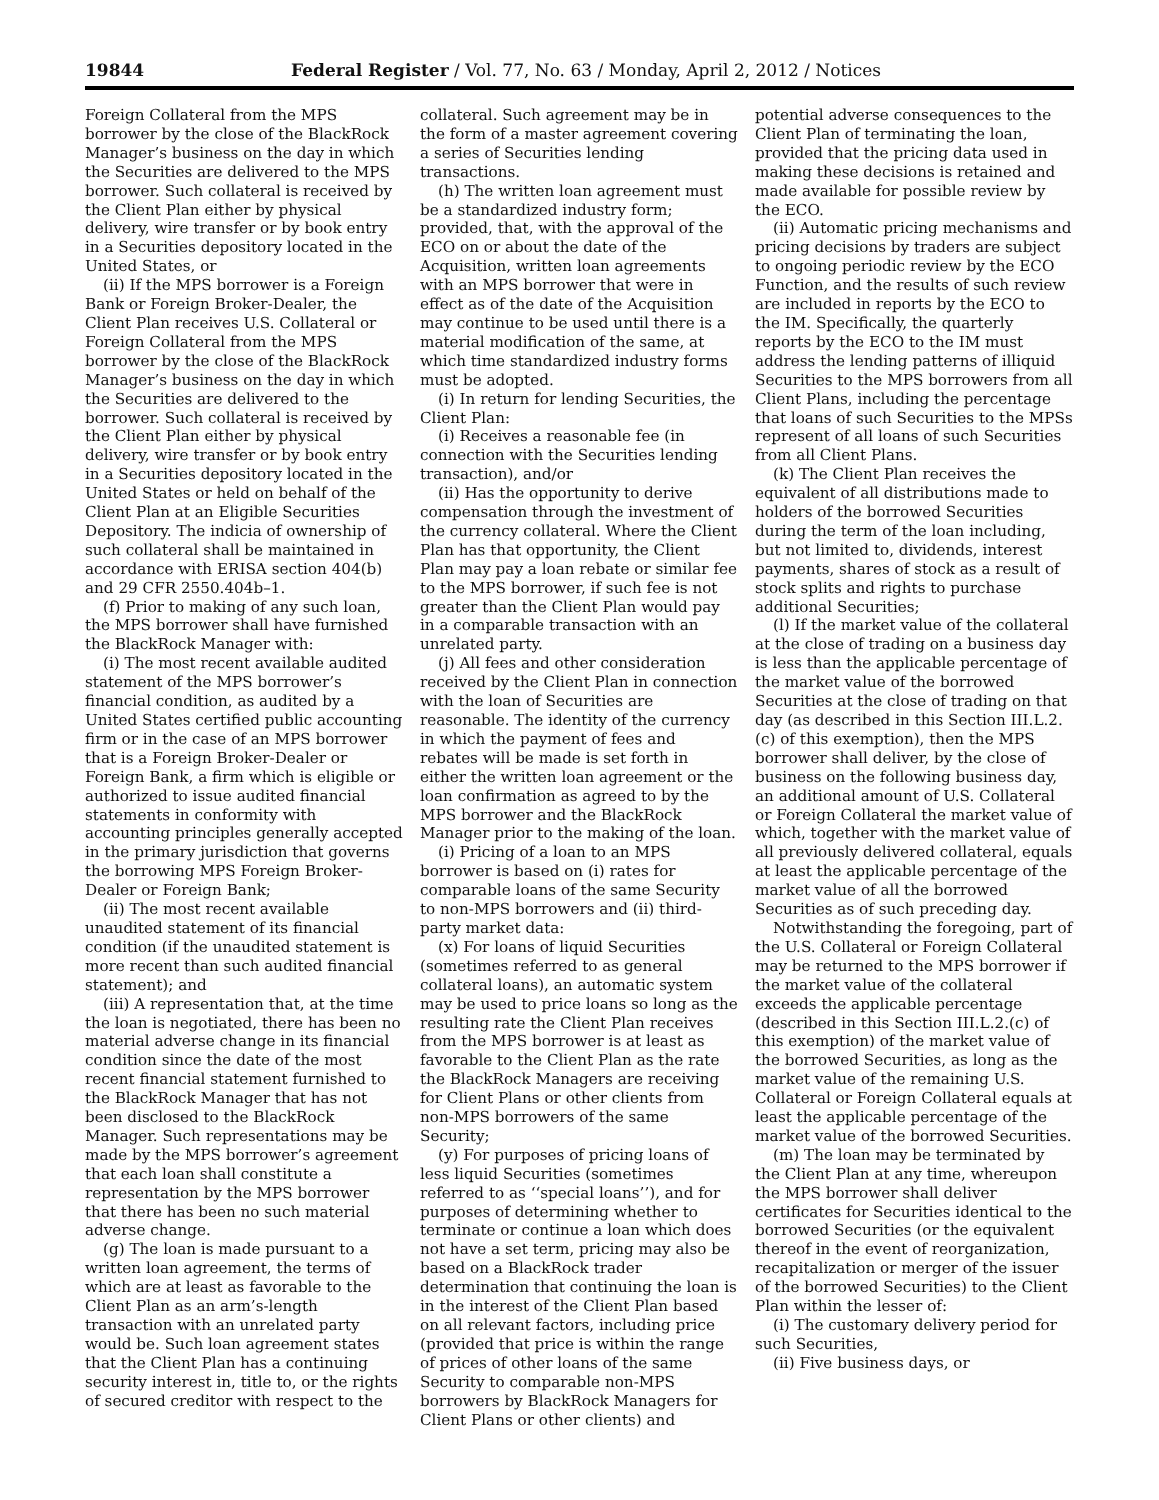19844 Federal Register / Vol. 77, No. 63 / Monday, April 2, 2012 / Notices
Foreign Collateral from the MPS borrower by the close of the BlackRock Manager’s business on the day in which the Securities are delivered to the MPS borrower. Such collateral is received by the Client Plan either by physical delivery, wire transfer or by book entry in a Securities depository located in the United States, or
(ii) If the MPS borrower is a Foreign Bank or Foreign Broker-Dealer, the Client Plan receives U.S. Collateral or Foreign Collateral from the MPS borrower by the close of the BlackRock Manager’s business on the day in which the Securities are delivered to the borrower. Such collateral is received by the Client Plan either by physical delivery, wire transfer or by book entry in a Securities depository located in the United States or held on behalf of the Client Plan at an Eligible Securities Depository. The indicia of ownership of such collateral shall be maintained in accordance with ERISA section 404(b) and 29 CFR 2550.404b–1.
(f) Prior to making of any such loan, the MPS borrower shall have furnished the BlackRock Manager with:
(i) The most recent available audited statement of the MPS borrower’s financial condition, as audited by a United States certified public accounting firm or in the case of an MPS borrower that is a Foreign Broker-Dealer or Foreign Bank, a firm which is eligible or authorized to issue audited financial statements in conformity with accounting principles generally accepted in the primary jurisdiction that governs the borrowing MPS Foreign Broker-Dealer or Foreign Bank;
(ii) The most recent available unaudited statement of its financial condition (if the unaudited statement is more recent than such audited financial statement); and
(iii) A representation that, at the time the loan is negotiated, there has been no material adverse change in its financial condition since the date of the most recent financial statement furnished to the BlackRock Manager that has not been disclosed to the BlackRock Manager. Such representations may be made by the MPS borrower’s agreement that each loan shall constitute a representation by the MPS borrower that there has been no such material adverse change.
(g) The loan is made pursuant to a written loan agreement, the terms of which are at least as favorable to the Client Plan as an arm’s-length transaction with an unrelated party would be. Such loan agreement states that the Client Plan has a continuing security interest in, title to, or the rights of secured creditor with respect to the
collateral. Such agreement may be in the form of a master agreement covering a series of Securities lending transactions.
(h) The written loan agreement must be a standardized industry form; provided, that, with the approval of the ECO on or about the date of the Acquisition, written loan agreements with an MPS borrower that were in effect as of the date of the Acquisition may continue to be used until there is a material modification of the same, at which time standardized industry forms must be adopted.
(i) In return for lending Securities, the Client Plan:
(i) Receives a reasonable fee (in connection with the Securities lending transaction), and/or
(ii) Has the opportunity to derive compensation through the investment of the currency collateral. Where the Client Plan has that opportunity, the Client Plan may pay a loan rebate or similar fee to the MPS borrower, if such fee is not greater than the Client Plan would pay in a comparable transaction with an unrelated party.
(j) All fees and other consideration received by the Client Plan in connection with the loan of Securities are reasonable. The identity of the currency in which the payment of fees and rebates will be made is set forth in either the written loan agreement or the loan confirmation as agreed to by the MPS borrower and the BlackRock Manager prior to the making of the loan.
(i) Pricing of a loan to an MPS borrower is based on (i) rates for comparable loans of the same Security to non-MPS borrowers and (ii) third-party market data:
(x) For loans of liquid Securities (sometimes referred to as general collateral loans), an automatic system may be used to price loans so long as the resulting rate the Client Plan receives from the MPS borrower is at least as favorable to the Client Plan as the rate the BlackRock Managers are receiving for Client Plans or other clients from non-MPS borrowers of the same Security;
(y) For purposes of pricing loans of less liquid Securities (sometimes referred to as ‘‘special loans’’), and for purposes of determining whether to terminate or continue a loan which does not have a set term, pricing may also be based on a BlackRock trader determination that continuing the loan is in the interest of the Client Plan based on all relevant factors, including price (provided that price is within the range of prices of other loans of the same Security to comparable non-MPS borrowers by BlackRock Managers for Client Plans or other clients) and
potential adverse consequences to the Client Plan of terminating the loan, provided that the pricing data used in making these decisions is retained and made available for possible review by the ECO.
(ii) Automatic pricing mechanisms and pricing decisions by traders are subject to ongoing periodic review by the ECO Function, and the results of such review are included in reports by the ECO to the IM. Specifically, the quarterly reports by the ECO to the IM must address the lending patterns of illiquid Securities to the MPS borrowers from all Client Plans, including the percentage that loans of such Securities to the MPSs represent of all loans of such Securities from all Client Plans.
(k) The Client Plan receives the equivalent of all distributions made to holders of the borrowed Securities during the term of the loan including, but not limited to, dividends, interest payments, shares of stock as a result of stock splits and rights to purchase additional Securities;
(l) If the market value of the collateral at the close of trading on a business day is less than the applicable percentage of the market value of the borrowed Securities at the close of trading on that day (as described in this Section III.L.2.(c) of this exemption), then the MPS borrower shall deliver, by the close of business on the following business day, an additional amount of U.S. Collateral or Foreign Collateral the market value of which, together with the market value of all previously delivered collateral, equals at least the applicable percentage of the market value of all the borrowed Securities as of such preceding day.
Notwithstanding the foregoing, part of the U.S. Collateral or Foreign Collateral may be returned to the MPS borrower if the market value of the collateral exceeds the applicable percentage (described in this Section III.L.2.(c) of this exemption) of the market value of the borrowed Securities, as long as the market value of the remaining U.S. Collateral or Foreign Collateral equals at least the applicable percentage of the market value of the borrowed Securities.
(m) The loan may be terminated by the Client Plan at any time, whereupon the MPS borrower shall deliver certificates for Securities identical to the borrowed Securities (or the equivalent thereof in the event of reorganization, recapitalization or merger of the issuer of the borrowed Securities) to the Client Plan within the lesser of:
(i) The customary delivery period for such Securities,
(ii) Five business days, or